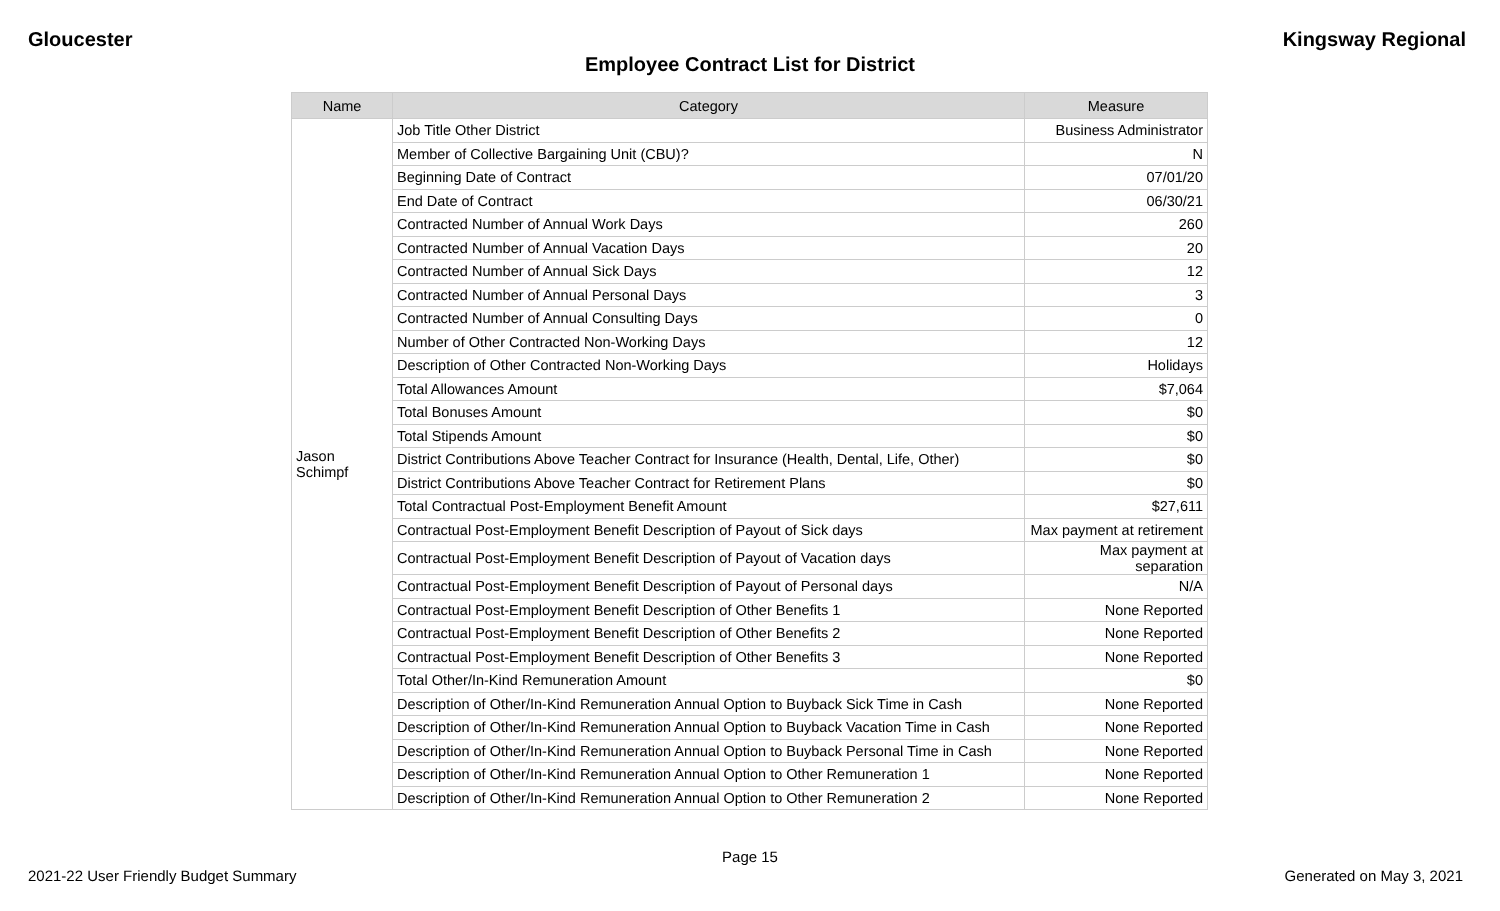Gloucester Kingsway Regional
Employee Contract List for District
| Name | Category | Measure |
| --- | --- | --- |
| Jason Schimpf | Job Title Other District | Business Administrator |
| | Member of Collective Bargaining Unit (CBU)? | N |
| | Beginning Date of Contract | 07/01/20 |
| | End Date of Contract | 06/30/21 |
| | Contracted Number of Annual Work Days | 260 |
| | Contracted Number of Annual Vacation Days | 20 |
| | Contracted Number of Annual Sick Days | 12 |
| | Contracted Number of Annual Personal Days | 3 |
| | Contracted Number of Annual Consulting Days | 0 |
| | Number of Other Contracted Non-Working Days | 12 |
| | Description of Other Contracted Non-Working Days | Holidays |
| | Total Allowances Amount | $7,064 |
| | Total Bonuses Amount | $0 |
| | Total Stipends Amount | $0 |
| | District Contributions Above Teacher Contract for Insurance (Health, Dental, Life, Other) | $0 |
| | District Contributions Above Teacher Contract for Retirement Plans | $0 |
| | Total Contractual Post-Employment Benefit Amount | $27,611 |
| | Contractual Post-Employment Benefit Description of Payout of Sick days | Max payment at retirement |
| | Contractual Post-Employment Benefit Description of Payout of Vacation days | Max payment at separation |
| | Contractual Post-Employment Benefit Description of Payout of Personal days | N/A |
| | Contractual Post-Employment Benefit Description of Other Benefits 1 | None Reported |
| | Contractual Post-Employment Benefit Description of Other Benefits 2 | None Reported |
| | Contractual Post-Employment Benefit Description of Other Benefits 3 | None Reported |
| | Total Other/In-Kind Remuneration Amount | $0 |
| | Description of Other/In-Kind Remuneration Annual Option to Buyback Sick Time in Cash | None Reported |
| | Description of Other/In-Kind Remuneration Annual Option to Buyback Vacation Time in Cash | None Reported |
| | Description of Other/In-Kind Remuneration Annual Option to Buyback Personal Time in Cash | None Reported |
| | Description of Other/In-Kind Remuneration Annual Option to Other Remuneration 1 | None Reported |
| | Description of Other/In-Kind Remuneration Annual Option to Other Remuneration 2 | None Reported |
Page 15
2021-22 User Friendly Budget Summary Generated on May 3, 2021